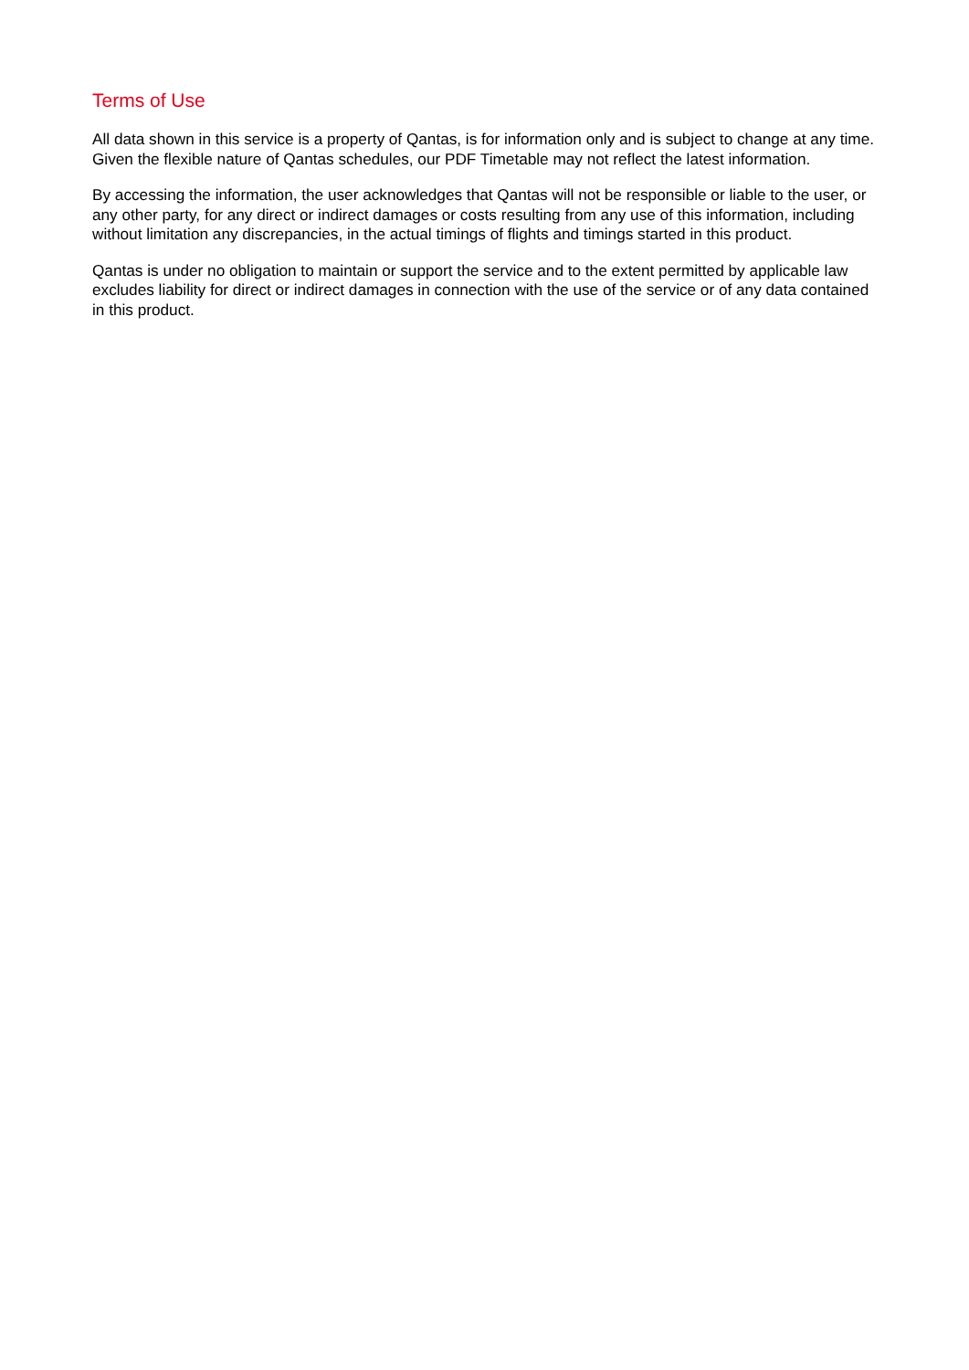Terms of Use
All data shown in this service is a property of Qantas, is for information only and is subject to change at any time. Given the flexible nature of Qantas schedules, our PDF Timetable may not reflect the latest information.
By accessing the information, the user acknowledges that Qantas will not be responsible or liable to the user, or any other party, for any direct or indirect damages or costs resulting from any use of this information, including without limitation any discrepancies, in the actual timings of flights and timings started in this product.
Qantas is under no obligation to maintain or support the service and to the extent permitted by applicable law excludes liability for direct or indirect damages in connection with the use of the service or of any data contained in this product.